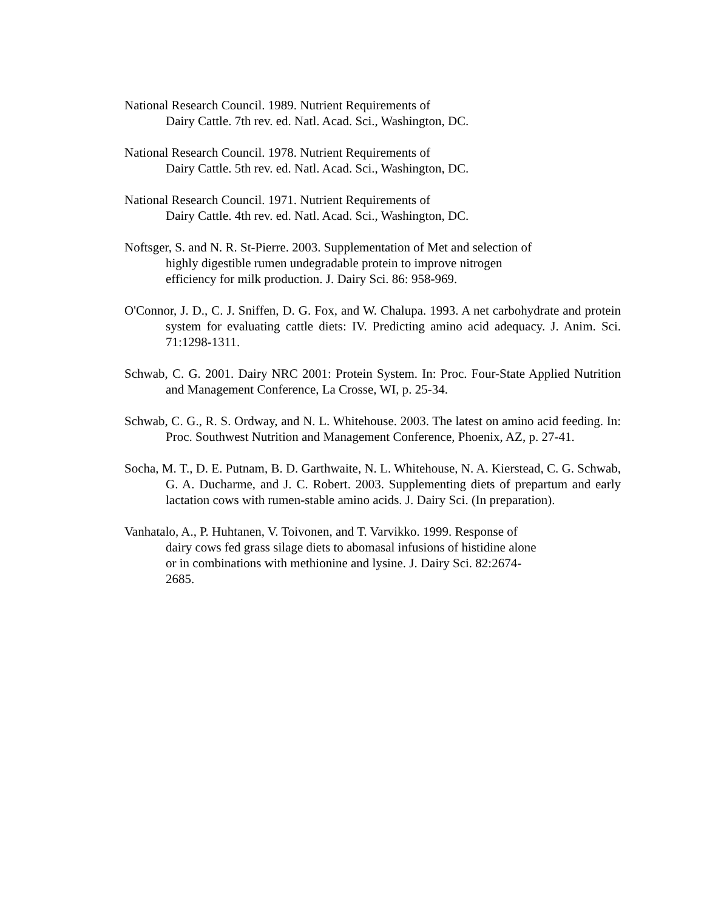National Research Council. 1989. Nutrient Requirements of
Dairy Cattle. 7th rev. ed. Natl. Acad. Sci., Washington, DC.
National Research Council. 1978. Nutrient Requirements of
Dairy Cattle. 5th rev. ed. Natl. Acad. Sci., Washington, DC.
National Research Council. 1971. Nutrient Requirements of
Dairy Cattle. 4th rev. ed. Natl. Acad. Sci., Washington, DC.
Noftsger, S. and N. R. St-Pierre. 2003. Supplementation of Met and selection of
highly digestible rumen undegradable protein to improve nitrogen
efficiency for milk production. J. Dairy Sci. 86: 958-969.
O'Connor, J. D., C. J. Sniffen, D. G. Fox, and W. Chalupa. 1993. A net carbohydrate and protein system for evaluating cattle diets: IV. Predicting amino acid adequacy. J. Anim. Sci. 71:1298-1311.
Schwab, C. G. 2001. Dairy NRC 2001: Protein System. In: Proc. Four-State Applied Nutrition and Management Conference, La Crosse, WI, p. 25-34.
Schwab, C. G., R. S. Ordway, and N. L. Whitehouse. 2003. The latest on amino acid feeding. In: Proc. Southwest Nutrition and Management Conference, Phoenix, AZ, p. 27-41.
Socha, M. T., D. E. Putnam, B. D. Garthwaite, N. L. Whitehouse, N. A. Kierstead, C. G. Schwab, G. A. Ducharme, and J. C. Robert. 2003. Supplementing diets of prepartum and early lactation cows with rumen-stable amino acids. J. Dairy Sci. (In preparation).
Vanhatalo, A., P. Huhtanen, V. Toivonen, and T. Varvikko. 1999. Response of
dairy cows fed grass silage diets to abomasal infusions of histidine alone
or in combinations with methionine and lysine. J. Dairy Sci. 82:2674-
2685.